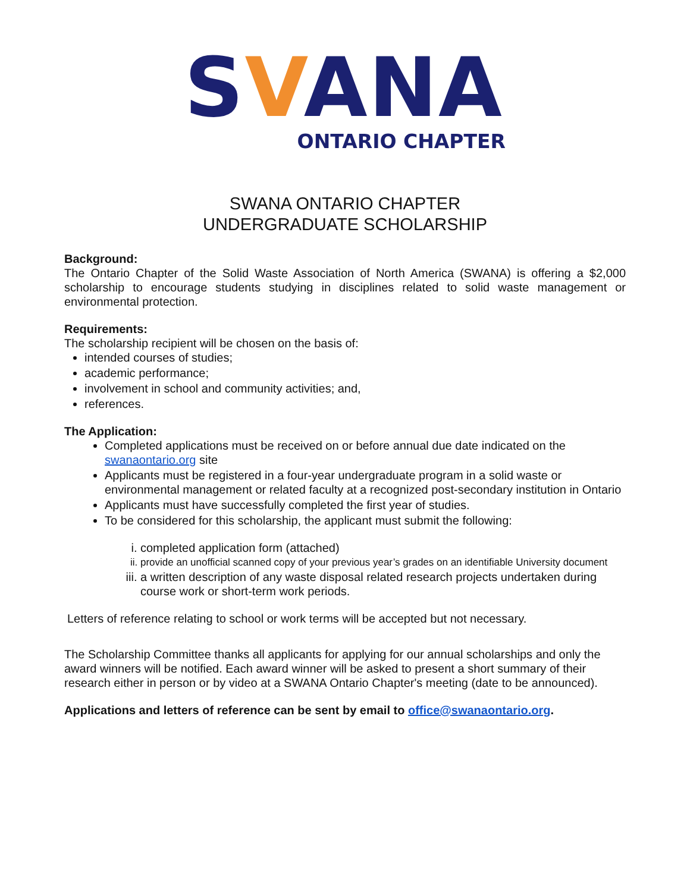SVANA
ONTARIO CHAPTER
SWANA ONTARIO CHAPTER
UNDERGRADUATE SCHOLARSHIP
Background:
The Ontario Chapter of the Solid Waste Association of North America (SWANA) is offering a $2,000 scholarship to encourage students studying in disciplines related to solid waste management or environmental protection.
Requirements:
The scholarship recipient will be chosen on the basis of:
intended courses of studies;
academic performance;
involvement in school and community activities; and,
references.
The Application:
Completed applications must be received on or before annual due date indicated on the swanaontario.org site
Applicants must be registered in a four-year undergraduate program in a solid waste or environmental management or related faculty at a recognized post-secondary institution in Ontario
Applicants must have successfully completed the first year of studies.
To be considered for this scholarship, the applicant must submit the following:
i. completed application form (attached)
ii. provide an unofficial scanned copy of your previous year’s grades on an identifiable University document
iii. a written description of any waste disposal related research projects undertaken during course work or short-term work periods.
Letters of reference relating to school or work terms will be accepted but not necessary.
The Scholarship Committee thanks all applicants for applying for our annual scholarships and only the award winners will be notified. Each award winner will be asked to present a short summary of their research either in person or by video at a SWANA Ontario Chapter's meeting (date to be announced).
Applications and letters of reference can be sent by email to office@swanaontario.org.